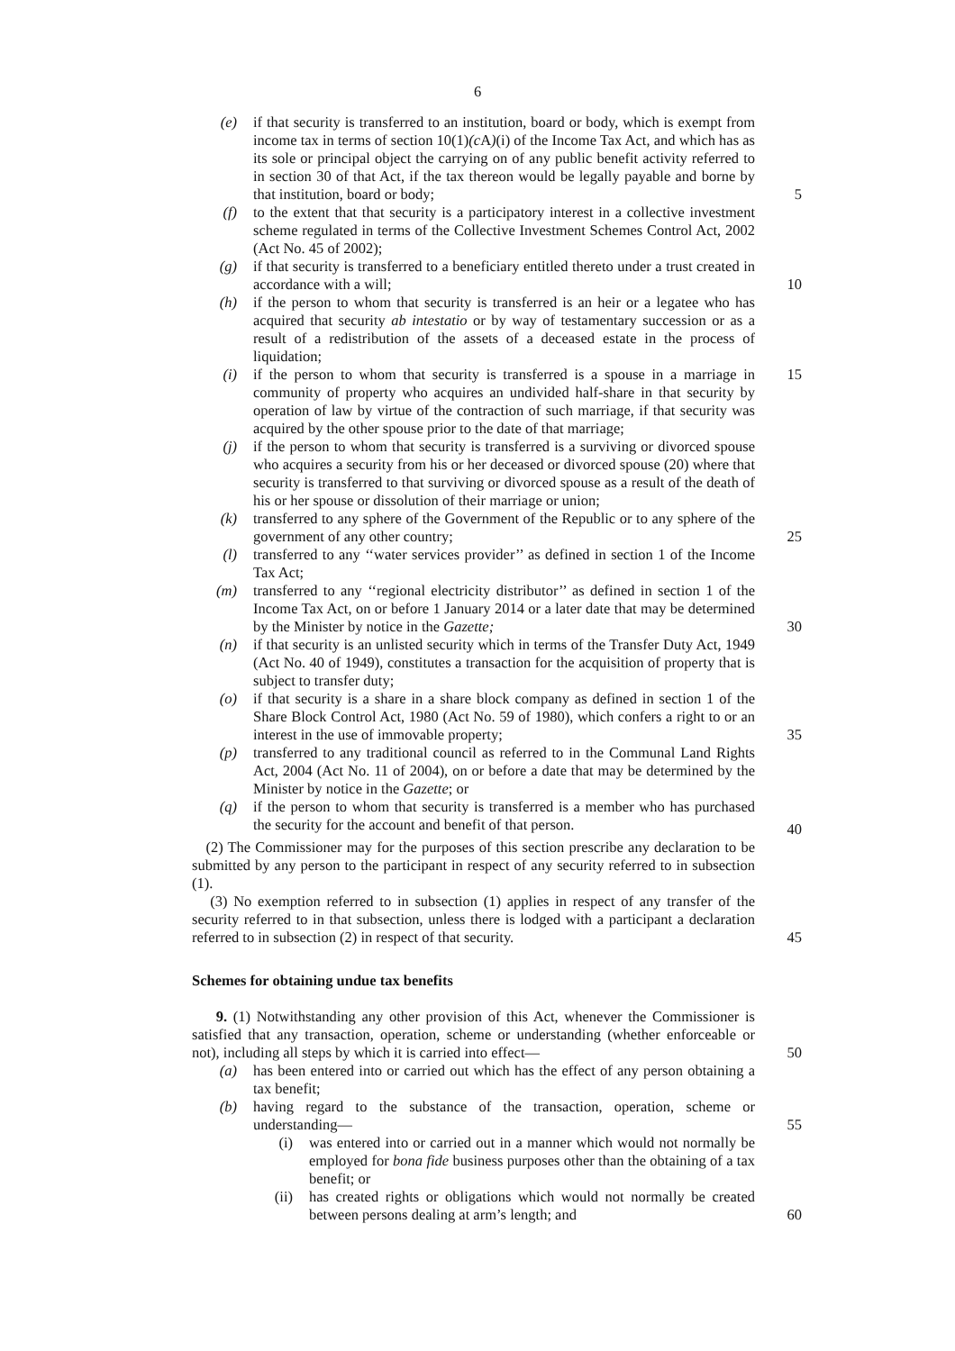6
(e) if that security is transferred to an institution, board or body, which is exempt from income tax in terms of section 10(1)(c A)(i) of the Income Tax Act, and which has as its sole or principal object the carrying on of any public benefit activity referred to in section 30 of that Act, if the tax thereon would be legally payable and borne by that institution, board or body;
5
(f) to the extent that that security is a participatory interest in a collective investment scheme regulated in terms of the Collective Investment Schemes Control Act, 2002 (Act No. 45 of 2002);
(g) if that security is transferred to a beneficiary entitled thereto under a trust created in accordance with a will;
10
(h) if the person to whom that security is transferred is an heir or a legatee who has acquired that security ab intestatio or by way of testamentary succession or as a result of a redistribution of the assets of a deceased estate in the process of liquidation;
(i) if the person to whom that security is transferred is a spouse in a marriage in 15 community of property who acquires an undivided half-share in that security by operation of law by virtue of the contraction of such marriage, if that security was acquired by the other spouse prior to the date of that marriage;
(j) if the person to whom that security is transferred is a surviving or divorced spouse who acquires a security from his or her deceased or divorced spouse (20) where that security is transferred to that surviving or divorced spouse as a result of the death of his or her spouse or dissolution of their marriage or union;
(k) transferred to any sphere of the Government of the Republic or to any sphere of the government of any other country;
25
(l) transferred to any ‘‘water services provider’’ as defined in section 1 of the Income Tax Act;
(m) transferred to any ‘‘regional electricity distributor’’ as defined in section 1 of the Income Tax Act, on or before 1 January 2014 or a later date that may be determined by the Minister by notice in the Gazette;
30
(n) if that security is an unlisted security which in terms of the Transfer Duty Act, 1949 (Act No. 40 of 1949), constitutes a transaction for the acquisition of property that is subject to transfer duty;
(o) if that security is a share in a share block company as defined in section 1 of the Share Block Control Act, 1980 (Act No. 59 of 1980), which confers a right to or an interest in the use of immovable property;
35
(p) transferred to any traditional council as referred to in the Communal Land Rights Act, 2004 (Act No. 11 of 2004), on or before a date that may be determined by the Minister by notice in the Gazette; or
(q) if the person to whom that security is transferred is a member who has purchased the security for the account and benefit of that person. 40
40
(2) The Commissioner may for the purposes of this section prescribe any declaration to be submitted by any person to the participant in respect of any security referred to in subsection (1).
(3) No exemption referred to in subsection (1) applies in respect of any transfer of the security referred to in that subsection, unless there is lodged with a participant a declaration referred to in subsection (2) in respect of that security.
45
Schemes for obtaining undue tax benefits
9. (1) Notwithstanding any other provision of this Act, whenever the Commissioner is satisfied that any transaction, operation, scheme or understanding (whether enforceable or not), including all steps by which it is carried into effect—
50
(a) has been entered into or carried out which has the effect of any person obtaining a tax benefit;
(b) having regard to the substance of the transaction, operation, scheme or understanding—
55
(i) was entered into or carried out in a manner which would not normally be employed for bona fide business purposes other than the obtaining of a tax benefit; or
(ii) has created rights or obligations which would not normally be created between persons dealing at arm’s length; and
60